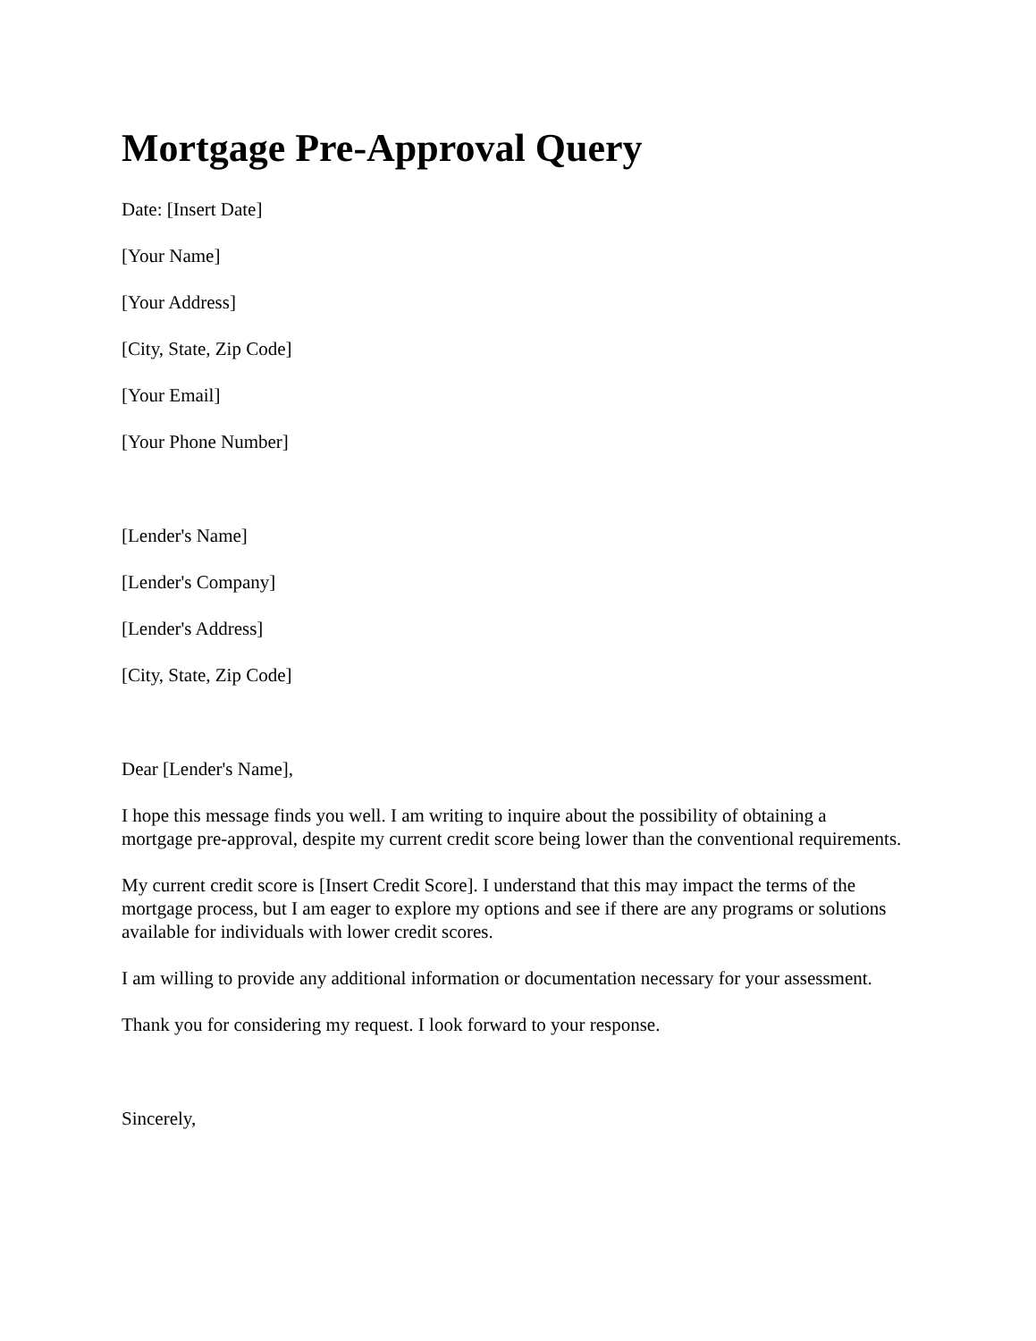Mortgage Pre-Approval Query
Date: [Insert Date]
[Your Name]
[Your Address]
[City, State, Zip Code]
[Your Email]
[Your Phone Number]
[Lender's Name]
[Lender's Company]
[Lender's Address]
[City, State, Zip Code]
Dear [Lender's Name],
I hope this message finds you well. I am writing to inquire about the possibility of obtaining a mortgage pre-approval, despite my current credit score being lower than the conventional requirements.
My current credit score is [Insert Credit Score]. I understand that this may impact the terms of the mortgage process, but I am eager to explore my options and see if there are any programs or solutions available for individuals with lower credit scores.
I am willing to provide any additional information or documentation necessary for your assessment.
Thank you for considering my request. I look forward to your response.
Sincerely,